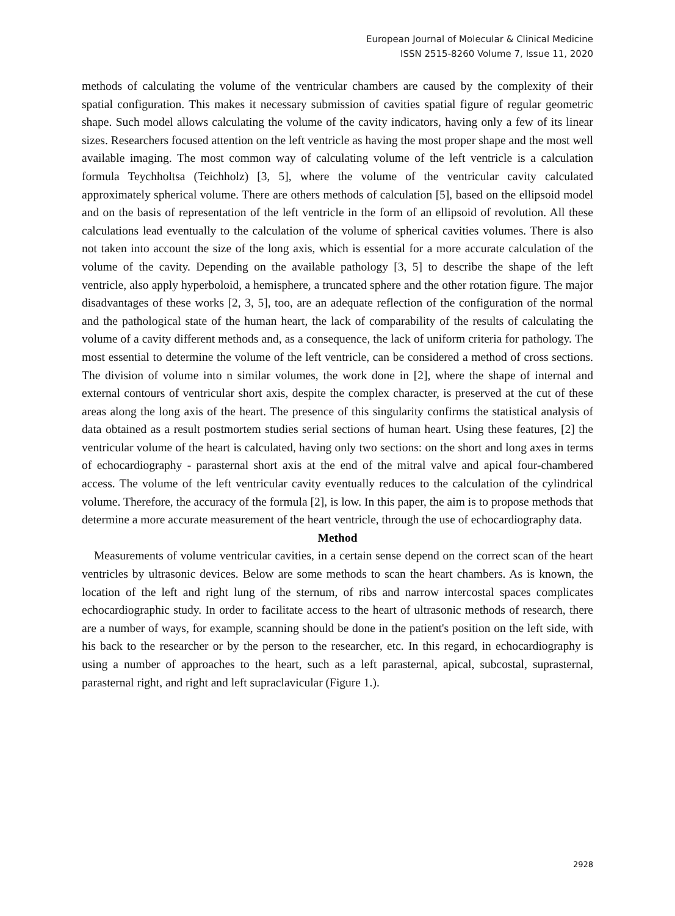European Journal of Molecular & Clinical Medicine
ISSN 2515-8260 Volume 7, Issue 11, 2020
methods of calculating the volume of the ventricular chambers are caused by the complexity of their spatial configuration. This makes it necessary submission of cavities spatial figure of regular geometric shape. Such model allows calculating the volume of the cavity indicators, having only a few of its linear sizes. Researchers focused attention on the left ventricle as having the most proper shape and the most well available imaging. The most common way of calculating volume of the left ventricle is a calculation formula Teychholtsa (Teichholz) [3, 5], where the volume of the ventricular cavity calculated approximately spherical volume. There are others methods of calculation [5], based on the ellipsoid model and on the basis of representation of the left ventricle in the form of an ellipsoid of revolution. All these calculations lead eventually to the calculation of the volume of spherical cavities volumes. There is also not taken into account the size of the long axis, which is essential for a more accurate calculation of the volume of the cavity. Depending on the available pathology [3, 5] to describe the shape of the left ventricle, also apply hyperboloid, a hemisphere, a truncated sphere and the other rotation figure. The major disadvantages of these works [2, 3, 5], too, are an adequate reflection of the configuration of the normal and the pathological state of the human heart, the lack of comparability of the results of calculating the volume of a cavity different methods and, as a consequence, the lack of uniform criteria for pathology. The most essential to determine the volume of the left ventricle, can be considered a method of cross sections. The division of volume into n similar volumes, the work done in [2], where the shape of internal and external contours of ventricular short axis, despite the complex character, is preserved at the cut of these areas along the long axis of the heart. The presence of this singularity confirms the statistical analysis of data obtained as a result postmortem studies serial sections of human heart. Using these features, [2] the ventricular volume of the heart is calculated, having only two sections: on the short and long axes in terms of echocardiography - parasternal short axis at the end of the mitral valve and apical four-chambered access. The volume of the left ventricular cavity eventually reduces to the calculation of the cylindrical volume. Therefore, the accuracy of the formula [2], is low. In this paper, the aim is to propose methods that determine a more accurate measurement of the heart ventricle, through the use of echocardiography data.
Method
Measurements of volume ventricular cavities, in a certain sense depend on the correct scan of the heart ventricles by ultrasonic devices. Below are some methods to scan the heart chambers. As is known, the location of the left and right lung of the sternum, of ribs and narrow intercostal spaces complicates echocardiographic study. In order to facilitate access to the heart of ultrasonic methods of research, there are a number of ways, for example, scanning should be done in the patient's position on the left side, with his back to the researcher or by the person to the researcher, etc. In this regard, in echocardiography is using a number of approaches to the heart, such as a left parasternal, apical, subcostal, suprasternal, parasternal right, and right and left supraclavicular (Figure 1.).
2928